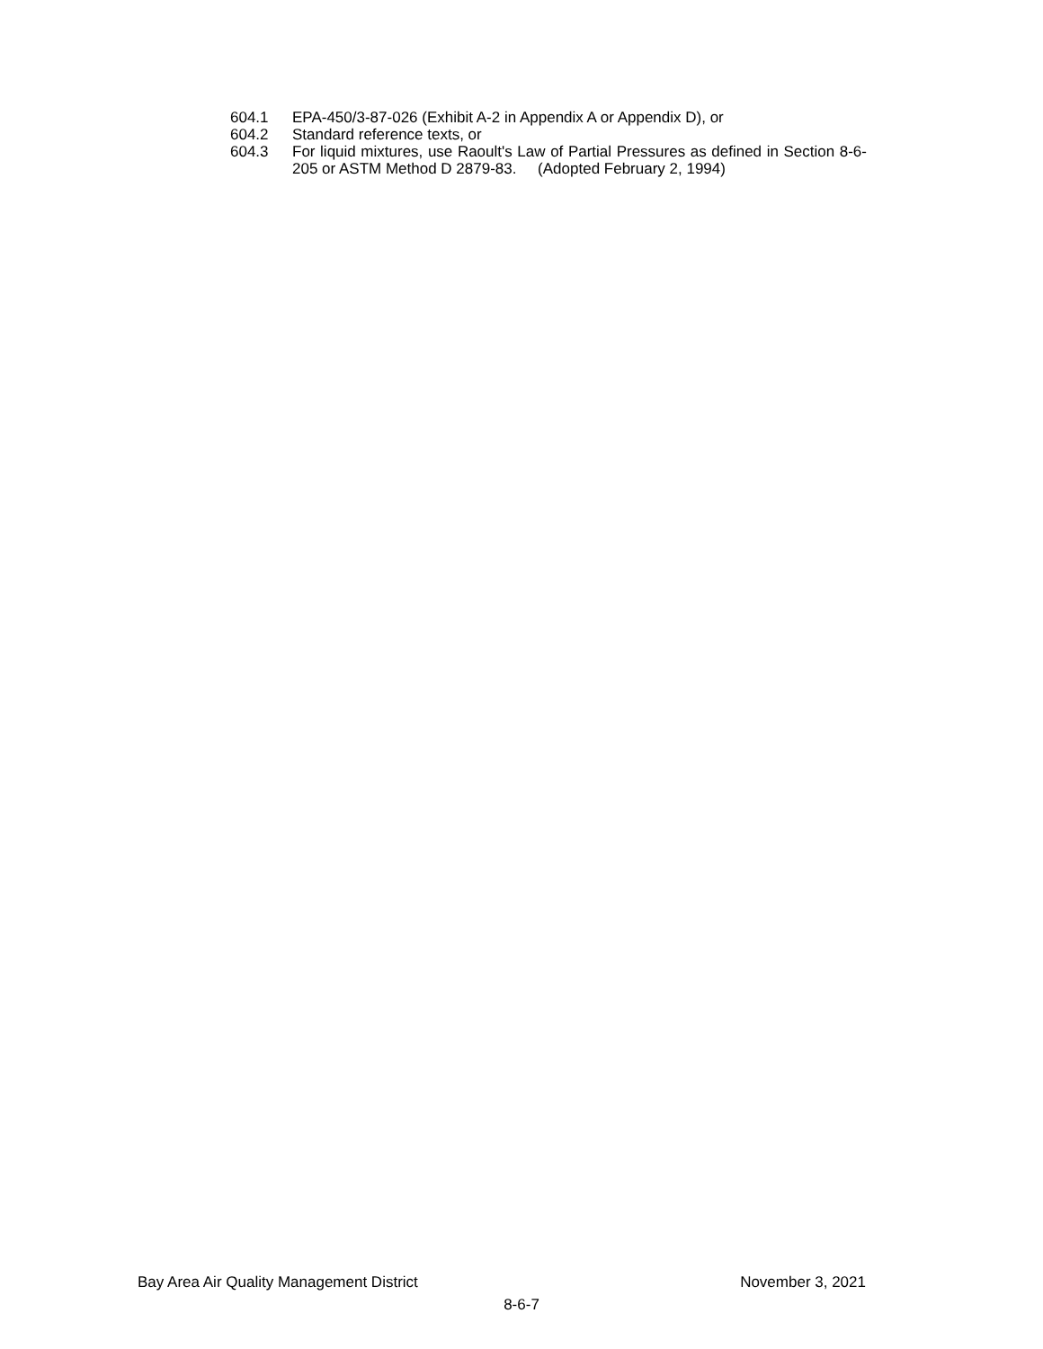604.1 EPA-450/3-87-026 (Exhibit A-2 in Appendix A or Appendix D), or
604.2 Standard reference texts, or
604.3 For liquid mixtures, use Raoult's Law of Partial Pressures as defined in Section 8-6-205 or ASTM Method D 2879-83. (Adopted February 2, 1994)
Bay Area Air Quality Management District November 3, 2021
8-6-7